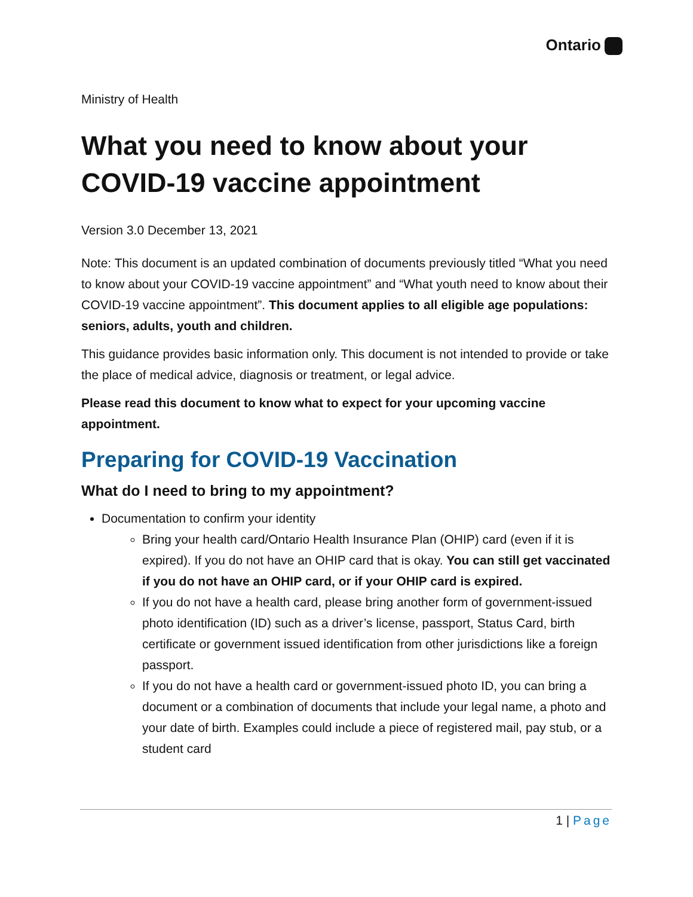Ontario
Ministry of Health
What you need to know about your COVID-19 vaccine appointment
Version 3.0 December 13, 2021
Note: This document is an updated combination of documents previously titled “What you need to know about your COVID-19 vaccine appointment” and “What youth need to know about their COVID-19 vaccine appointment”. This document applies to all eligible age populations: seniors, adults, youth and children.
This guidance provides basic information only. This document is not intended to provide or take the place of medical advice, diagnosis or treatment, or legal advice.
Please read this document to know what to expect for your upcoming vaccine appointment.
Preparing for COVID-19 Vaccination
What do I need to bring to my appointment?
Documentation to confirm your identity
Bring your health card/Ontario Health Insurance Plan (OHIP) card (even if it is expired). If you do not have an OHIP card that is okay. You can still get vaccinated if you do not have an OHIP card, or if your OHIP card is expired.
If you do not have a health card, please bring another form of government-issued photo identification (ID) such as a driver’s license, passport, Status Card, birth certificate or government issued identification from other jurisdictions like a foreign passport.
If you do not have a health card or government-issued photo ID, you can bring a document or a combination of documents that include your legal name, a photo and your date of birth. Examples could include a piece of registered mail, pay stub, or a student card
1 | Page